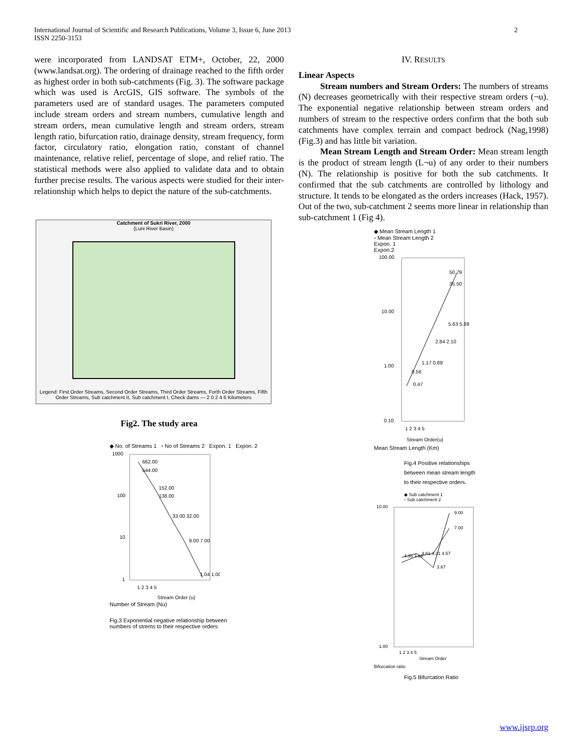International Journal of Scientific and Research Publications, Volume 3, Issue 6, June 2013
ISSN 2250-3153
2
were incorporated from LANDSAT ETM+, October, 22, 2000 (www.landsat.org). The ordering of drainage reached to the fifth order as highest order in both sub-catchments (Fig. 3). The software package which was used is ArcGIS, GIS software. The symbols of the parameters used are of standard usages. The parameters computed include stream orders and stream numbers, cumulative length and stream orders, mean cumulative length and stream orders, stream length ratio, bifurcation ratio, drainage density, stream frequency, form factor, circulatory ratio, elongation ratio, constant of channel maintenance, relative relief, percentage of slope, and relief ratio. The statistical methods were also applied to validate data and to obtain further precise results. The various aspects were studied for their inter-relationship which helps to depict the nature of the sub-catchments.
Catchment of Sukri River, 2000
(Luni River Basin)
Legend: First Order Streams, Second Order Streams, Third Order Streams, Forth Order Streams, Fifth Order Streams, Sub catchment II, Sub catchment I, Check dams — 2 0 2 4 6 Kilometers
Fig2. The study area
◆ No. of Streams 1 ▫ No of Streams 2 Expon. 1 Expon. 2
1000
100
10
1
662.00
544.00
152.00
138.00
33.00 32.00
9.00 7.00
1.04 1.00
1 2 3 4 5
Stream Order (u)
Number of Stream (Nu)
Fig.3 Exponential negative relationship between
numbers of strems to their respective orders
IV. RESULTS
Linear Aspects
Stream numbers and Stream Orders: The numbers of streams (N) decreases geometrically with their respective stream orders (¬u). The exponential negative relationship between stream orders and numbers of stream to the respective orders confirm that the both sub catchments have complex terrain and compact bedrock (Nag,1998) (Fig.3) and has little bit variation.
Mean Stream Length and Stream Order: Mean stream length is the product of stream length (L¬u) of any order to their numbers (N). The relationship is positive for both the sub catchments. It confirmed that the sub catchments are controlled by lithology and structure. It tends to be elongated as the orders increases (Hack, 1957). Out of the two, sub-catchment 2 seems more linear in relationship than sub-catchment 1 (Fig 4).
◆ Mean Stream Length 1
▫ Mean Stream Length 2
Expon. 1
Expon.2
100.00
10.00
1.00
0.10
50.79
35.50
5.63 5.89
2.84 2.10
1.17 0.89
0.56
0.47
1 2 3 4 5
Stream Order(u)
Mean Stream Length (Km)
Fig.4 Positive relationships
between mean stream length
to their respective orders.
◆ Sub catchment 1
▫ Sub catchment 2
10.00
1.00
9.00
7.00
4.36 3.94
4.61 4.31 4.57
3.67
1 2 3 4 5
Stream Order
Bifurcation ratio
Fig.5 Bifurcation Ratio
www.ijsrp.org